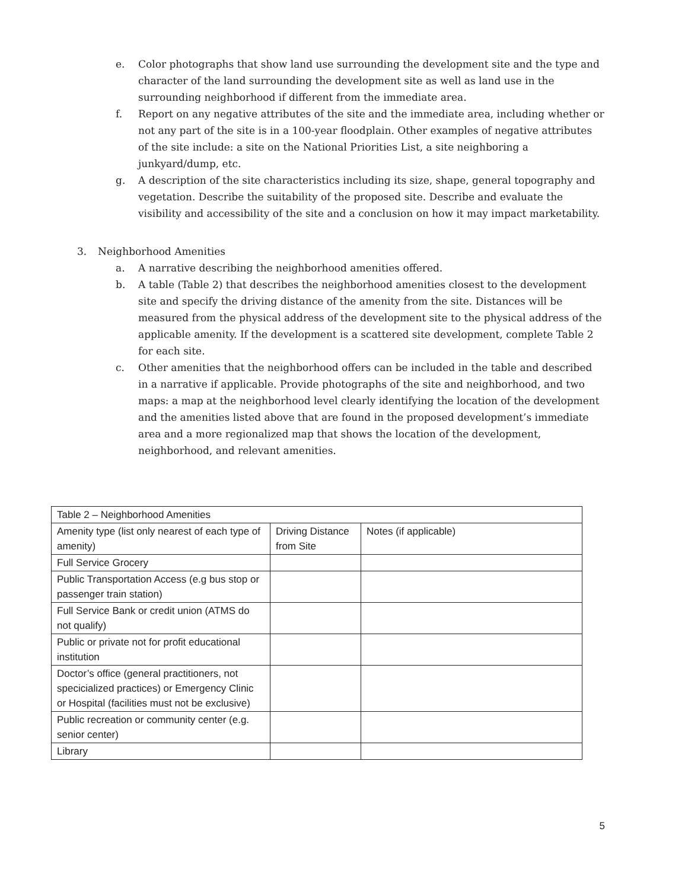e. Color photographs that show land use surrounding the development site and the type and character of the land surrounding the development site as well as land use in the surrounding neighborhood if different from the immediate area.
f. Report on any negative attributes of the site and the immediate area, including whether or not any part of the site is in a 100-year floodplain. Other examples of negative attributes of the site include: a site on the National Priorities List, a site neighboring a junkyard/dump, etc.
g. A description of the site characteristics including its size, shape, general topography and vegetation. Describe the suitability of the proposed site. Describe and evaluate the visibility and accessibility of the site and a conclusion on how it may impact marketability.
3. Neighborhood Amenities
a. A narrative describing the neighborhood amenities offered.
b. A table (Table 2) that describes the neighborhood amenities closest to the development site and specify the driving distance of the amenity from the site. Distances will be measured from the physical address of the development site to the physical address of the applicable amenity. If the development is a scattered site development, complete Table 2 for each site.
c. Other amenities that the neighborhood offers can be included in the table and described in a narrative if applicable. Provide photographs of the site and neighborhood, and two maps: a map at the neighborhood level clearly identifying the location of the development and the amenities listed above that are found in the proposed development’s immediate area and a more regionalized map that shows the location of the development, neighborhood, and relevant amenities.
| Table 2 – Neighborhood Amenities | | |
| Amenity type (list only nearest of each type of amenity) | Driving Distance from Site | Notes (if applicable) |
| Full Service Grocery | | |
| Public Transportation Access (e.g bus stop or passenger train station) | | |
| Full Service Bank or credit union (ATMS do not qualify) | | |
| Public or private not for profit educational institution | | |
| Doctor’s office (general practitioners, not specicialized practices) or Emergency Clinic or Hospital (facilities must not be exclusive) | | |
| Public recreation or community center (e.g. senior center) | | |
| Library | | |
5